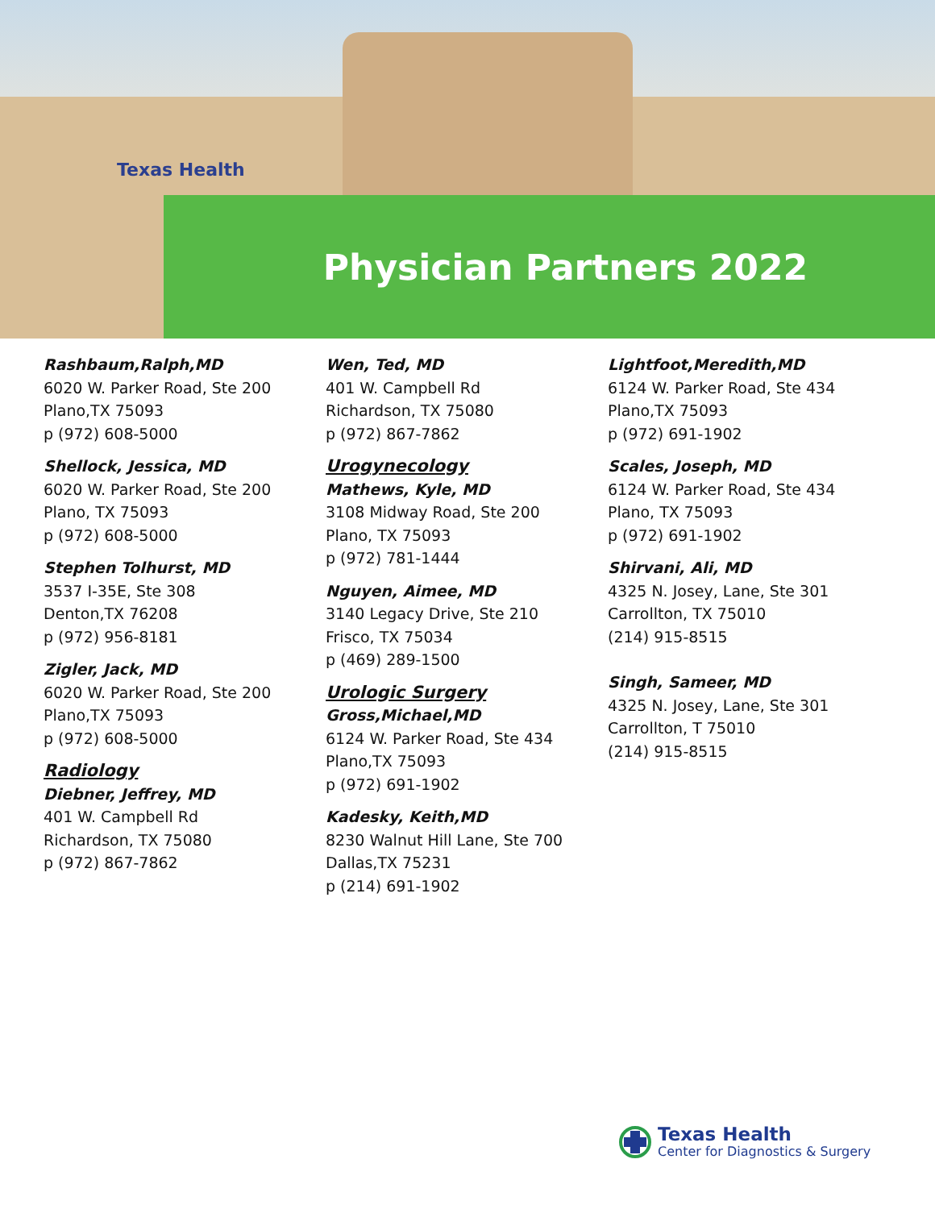Texas Health
Physician Partners 2022
Rashbaum,Ralph,MD
6020 W. Parker Road, Ste 200
Plano,TX 75093
p (972) 608-5000
Shellock, Jessica, MD
6020 W. Parker Road, Ste 200
Plano, TX 75093
p (972) 608-5000
Stephen Tolhurst, MD
3537 I-35E, Ste 308
Denton,TX 76208
p (972) 956-8181
Zigler, Jack, MD
6020 W. Parker Road, Ste 200
Plano,TX 75093
p (972) 608-5000
Radiology
Diebner, Jeffrey, MD
401 W. Campbell Rd
Richardson, TX 75080
p (972) 867-7862
Wen, Ted, MD
401 W. Campbell Rd
Richardson, TX 75080
p (972) 867-7862
Urogynecology
Mathews, Kyle, MD
3108 Midway Road, Ste 200
Plano, TX 75093
p (972) 781-1444
Nguyen, Aimee, MD
3140 Legacy Drive, Ste 210
Frisco, TX 75034
p (469) 289-1500
Urologic Surgery
Gross,Michael,MD
6124 W. Parker Road, Ste 434
Plano,TX 75093
p (972) 691-1902
Kadesky, Keith,MD
8230 Walnut Hill Lane, Ste 700
Dallas,TX 75231
p (214) 691-1902
Lightfoot,Meredith,MD
6124 W. Parker Road, Ste 434
Plano,TX 75093
p (972) 691-1902
Scales, Joseph, MD
6124 W. Parker Road, Ste 434
Plano, TX 75093
p (972) 691-1902
Shirvani, Ali, MD
4325 N. Josey, Lane, Ste 301
Carrollton, TX 75010
(214) 915-8515
Singh, Sameer, MD
4325 N. Josey, Lane, Ste 301
Carrollton, T 75010
(214) 915-8515
Texas Health
Center for Diagnostics & Surgery